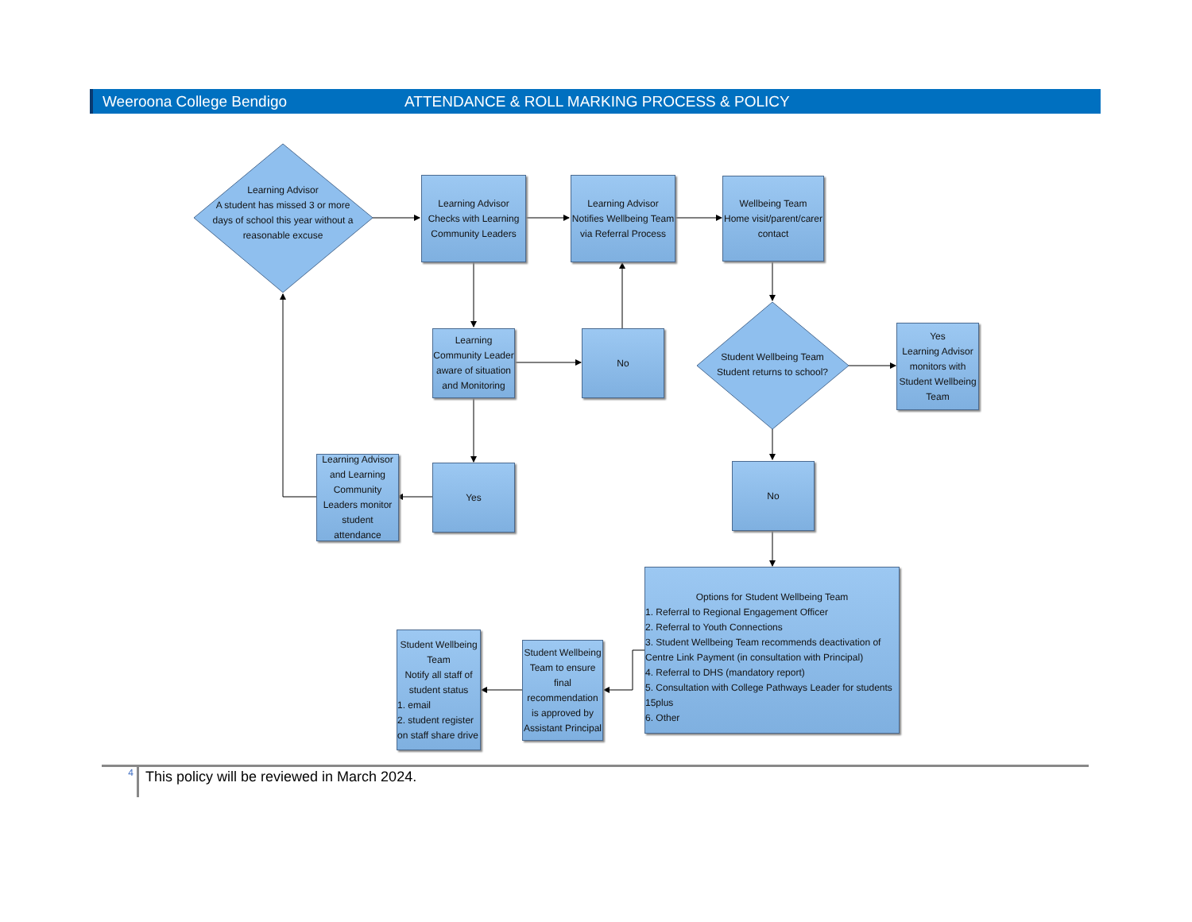Weeroona College Bendigo ATTENDANCE & ROLL MARKING PROCESS & POLICY
Learning Advisor
A student has missed 3 or more days of school this year without a reasonable excuse
Learning Advisor
Checks with Learning Community Leaders
Learning Advisor
Notifies Wellbeing Team via Referral Process
Wellbeing Team
Home visit/parent/carer contact
Learning Community Leader aware of situation and Monitoring
No
Student Wellbeing Team
Student returns to school?
Yes
Learning Advisor monitors with Student Wellbeing Team
Learning Advisor and Learning Community Leaders monitor student attendance
Yes No
Options for Student Wellbeing Team
1. Referral to Regional Engagement Officer
2. Referral to Youth Connections
3. Student Wellbeing Team recommends deactivation of Centre Link Payment (in consultation with Principal)
4. Referral to DHS (mandatory report)
5. Consultation with College Pathways Leader for students 15plus
6. Other
Student Wellbeing Team to ensure final recommendation is approved by Assistant Principal
Student Wellbeing Team
Notify all staff of student status
1. email
2. student register on staff share drive
4 This policy will be reviewed in March 2024.